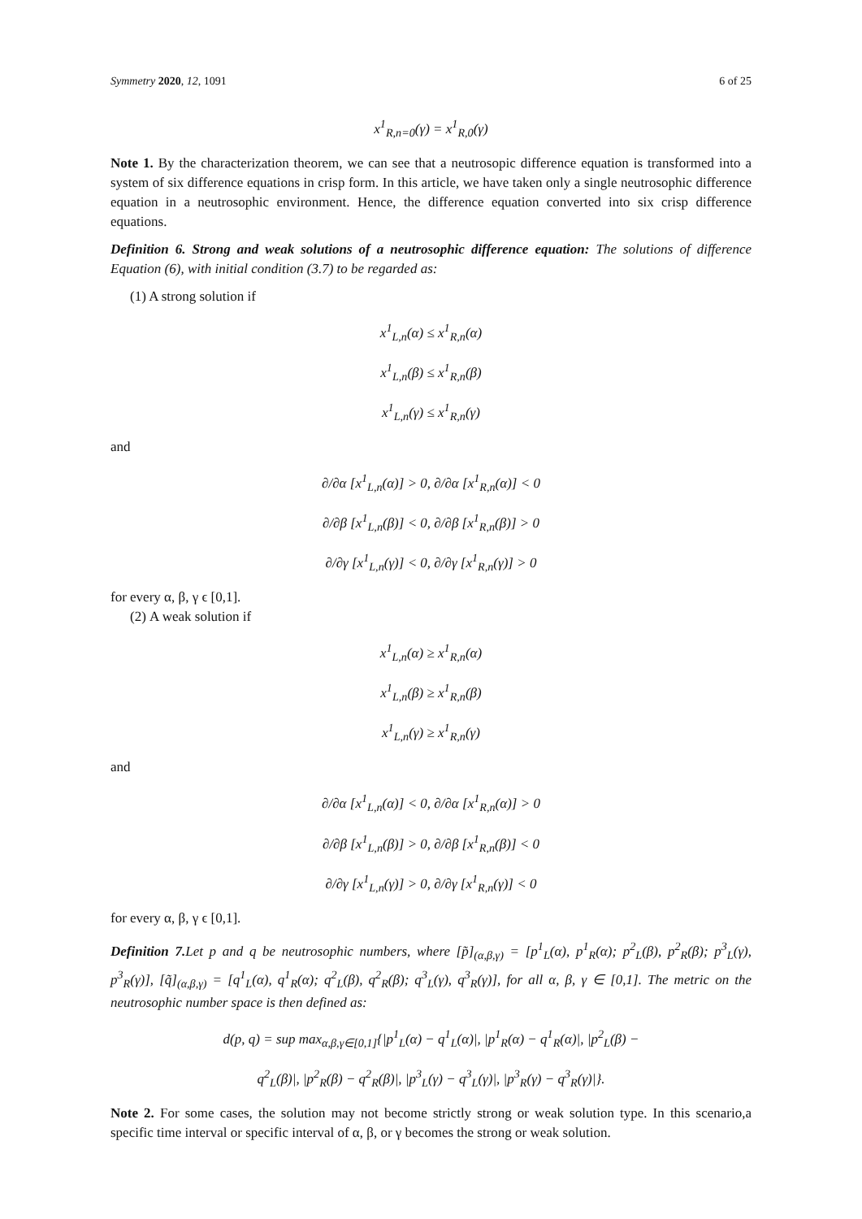Symmetry 2020, 12, 1091 6 of 25
x<sup>1</sup><sub>R,n=0</sub>(γ) = x<sup>1</sup><sub>R,0</sub>(γ)
Note 1. By the characterization theorem, we can see that a neutrosopic difference equation is transformed into a system of six difference equations in crisp form. In this article, we have taken only a single neutrosophic difference equation in a neutrosophic environment. Hence, the difference equation converted into six crisp difference equations.
Definition 6. Strong and weak solutions of a neutrosophic difference equation: The solutions of difference Equation (6), with initial condition (3.7) to be regarded as:
(1) A strong solution if
x<sup>1</sup><sub>L,n</sub>(α) ≤ x<sup>1</sup><sub>R,n</sub>(α)
x<sup>1</sup><sub>L,n</sub>(β) ≤ x<sup>1</sup><sub>R,n</sub>(β)
x<sup>1</sup><sub>L,n</sub>(γ) ≤ x<sup>1</sup><sub>R,n</sub>(γ)
and
∂/∂α [x<sup>1</sup><sub>L,n</sub>(α)] > 0, ∂/∂α [x<sup>1</sup><sub>R,n</sub>(α)] < 0
∂/∂β [x<sup>1</sup><sub>L,n</sub>(β)] < 0, ∂/∂β [x<sup>1</sup><sub>R,n</sub>(β)] > 0
∂/∂γ [x<sup>1</sup><sub>L,n</sub>(γ)] < 0, ∂/∂γ [x<sup>1</sup><sub>R,n</sub>(γ)] > 0
for every α, β, γ ϵ [0,1].
(2) A weak solution if
x<sup>1</sup><sub>L,n</sub>(α) ≥ x<sup>1</sup><sub>R,n</sub>(α)
x<sup>1</sup><sub>L,n</sub>(β) ≥ x<sup>1</sup><sub>R,n</sub>(β)
x<sup>1</sup><sub>L,n</sub>(γ) ≥ x<sup>1</sup><sub>R,n</sub>(γ)
and
∂/∂α [x<sup>1</sup><sub>L,n</sub>(α)] < 0, ∂/∂α [x<sup>1</sup><sub>R,n</sub>(α)] > 0
∂/∂β [x<sup>1</sup><sub>L,n</sub>(β)] > 0, ∂/∂β [x<sup>1</sup><sub>R,n</sub>(β)] < 0
∂/∂γ [x<sup>1</sup><sub>L,n</sub>(γ)] > 0, ∂/∂γ [x<sup>1</sup><sub>R,n</sub>(γ)] < 0
for every α, β, γ ϵ [0,1].
Definition 7. Let p and q be neutrosophic numbers, where [p̃]<sub>(α,β,γ)</sub> = [p<sup>1</sup><sub>L</sub>(α), p<sup>1</sup><sub>R</sub>(α); p<sup>2</sup><sub>L</sub>(β), p<sup>2</sup><sub>R</sub>(β); p<sup>3</sup><sub>L</sub>(γ), p<sup>3</sup><sub>R</sub>(γ)], [q̃]<sub>(α,β,γ)</sub> = [q<sup>1</sup><sub>L</sub>(α), q<sup>1</sup><sub>R</sub>(α); q<sup>2</sup><sub>L</sub>(β), q<sup>2</sup><sub>R</sub>(β); q<sup>3</sup><sub>L</sub>(γ), q<sup>3</sup><sub>R</sub>(γ)], for all α, β, γ ∈ [0,1]. The metric on the neutrosophic number space is then defined as:
d(p, q) = sup max<sub>α,β,γ∈[0,1]</sub>{|p<sup>1</sup><sub>L</sub>(α) − q<sup>1</sup><sub>L</sub>(α)|, |p<sup>1</sup><sub>R</sub>(α) − q<sup>1</sup><sub>R</sub>(α)|, |p<sup>2</sup><sub>L</sub>(β) −
q<sup>2</sup><sub>L</sub>(β)|, |p<sup>2</sup><sub>R</sub>(β) − q<sup>2</sup><sub>R</sub>(β)|, |p<sup>3</sup><sub>L</sub>(γ) − q<sup>3</sup><sub>L</sub>(γ)|, |p<sup>3</sup><sub>R</sub>(γ) − q<sup>3</sup><sub>R</sub>(γ)|}.
Note 2. For some cases, the solution may not become strictly strong or weak solution type. In this scenario,a specific time interval or specific interval of α, β, or γ becomes the strong or weak solution.